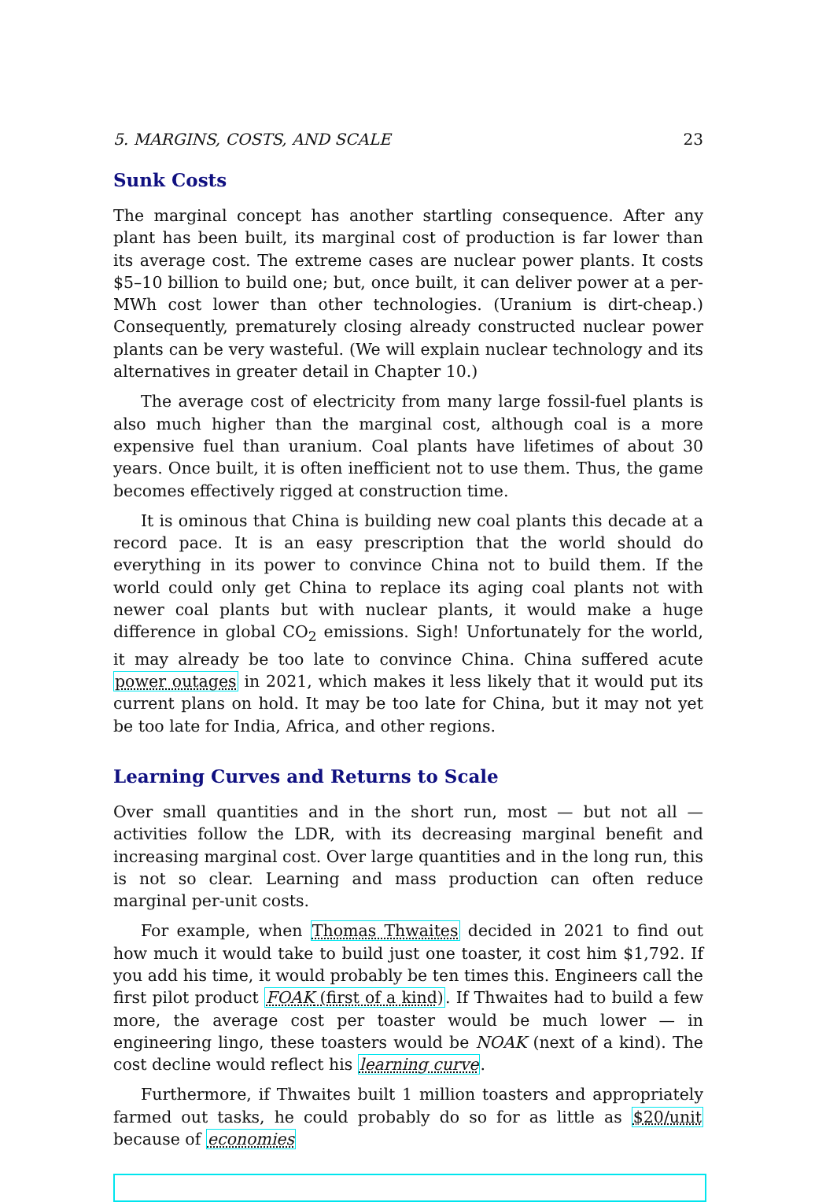5. MARGINS, COSTS, AND SCALE 23
Sunk Costs
The marginal concept has another startling consequence. After any plant has been built, its marginal cost of production is far lower than its average cost. The extreme cases are nuclear power plants. It costs $5–10 billion to build one; but, once built, it can deliver power at a per-MWh cost lower than other technologies. (Uranium is dirt-cheap.) Consequently, prematurely closing already constructed nuclear power plants can be very wasteful. (We will explain nuclear technology and its alternatives in greater detail in Chapter 10.)
The average cost of electricity from many large fossil-fuel plants is also much higher than the marginal cost, although coal is a more expensive fuel than uranium. Coal plants have lifetimes of about 30 years. Once built, it is often inefficient not to use them. Thus, the game becomes effectively rigged at construction time.
It is ominous that China is building new coal plants this decade at a record pace. It is an easy prescription that the world should do everything in its power to convince China not to build them. If the world could only get China to replace its aging coal plants not with newer coal plants but with nuclear plants, it would make a huge difference in global CO<sub>2</sub> emissions. Sigh! Unfortunately for the world, it may already be too late to convince China. China suffered acute power outages in 2021, which makes it less likely that it would put its current plans on hold. It may be too late for China, but it may not yet be too late for India, Africa, and other regions.
Learning Curves and Returns to Scale
Over small quantities and in the short run, most — but not all — activities follow the LDR, with its decreasing marginal benefit and increasing marginal cost. Over large quantities and in the long run, this is not so clear. Learning and mass production can often reduce marginal per-unit costs.
For example, when Thomas Thwaites decided in 2021 to find out how much it would take to build just one toaster, it cost him $1,792. If you add his time, it would probably be ten times this. Engineers call the first pilot product FOAK (first of a kind). If Thwaites had to build a few more, the average cost per toaster would be much lower — in engineering lingo, these toasters would be NOAK (next of a kind). The cost decline would reflect his learning curve.
Furthermore, if Thwaites built 1 million toasters and appropriately farmed out tasks, he could probably do so for as little as $20/unit because of economies